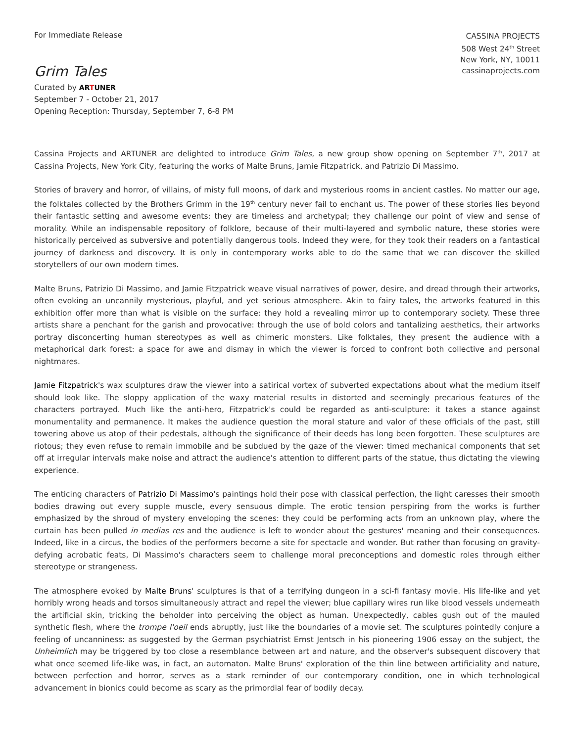For Immediate Release
CASSINA PROJECTS
508 West 24<sup>th</sup> Street
New York, NY, 10011
cassinaprojects.com
Grim Tales
Curated by ARTUNER
September 7 - October 21, 2017
Opening Reception: Thursday, September 7, 6-8 PM
Cassina Projects and ARTUNER are delighted to introduce Grim Tales, a new group show opening on September 7<sup>th</sup>, 2017 at Cassina Projects, New York City, featuring the works of Malte Bruns, Jamie Fitzpatrick, and Patrizio Di Massimo.
Stories of bravery and horror, of villains, of misty full moons, of dark and mysterious rooms in ancient castles. No matter our age, the folktales collected by the Brothers Grimm in the 19<sup>th</sup> century never fail to enchant us. The power of these stories lies beyond their fantastic setting and awesome events: they are timeless and archetypal; they challenge our point of view and sense of morality. While an indispensable repository of folklore, because of their multi-layered and symbolic nature, these stories were historically perceived as subversive and potentially dangerous tools. Indeed they were, for they took their readers on a fantastical journey of darkness and discovery. It is only in contemporary works able to do the same that we can discover the skilled storytellers of our own modern times.
Malte Bruns, Patrizio Di Massimo, and Jamie Fitzpatrick weave visual narratives of power, desire, and dread through their artworks, often evoking an uncannily mysterious, playful, and yet serious atmosphere. Akin to fairy tales, the artworks featured in this exhibition offer more than what is visible on the surface: they hold a revealing mirror up to contemporary society. These three artists share a penchant for the garish and provocative: through the use of bold colors and tantalizing aesthetics, their artworks portray disconcerting human stereotypes as well as chimeric monsters. Like folktales, they present the audience with a metaphorical dark forest: a space for awe and dismay in which the viewer is forced to confront both collective and personal nightmares.
Jamie Fitzpatrick's wax sculptures draw the viewer into a satirical vortex of subverted expectations about what the medium itself should look like. The sloppy application of the waxy material results in distorted and seemingly precarious features of the characters portrayed. Much like the anti-hero, Fitzpatrick's could be regarded as anti-sculpture: it takes a stance against monumentality and permanence. It makes the audience question the moral stature and valor of these officials of the past, still towering above us atop of their pedestals, although the significance of their deeds has long been forgotten. These sculptures are riotous; they even refuse to remain immobile and be subdued by the gaze of the viewer: timed mechanical components that set off at irregular intervals make noise and attract the audience's attention to different parts of the statue, thus dictating the viewing experience.
The enticing characters of Patrizio Di Massimo's paintings hold their pose with classical perfection, the light caresses their smooth bodies drawing out every supple muscle, every sensuous dimple. The erotic tension perspiring from the works is further emphasized by the shroud of mystery enveloping the scenes: they could be performing acts from an unknown play, where the curtain has been pulled in medias res and the audience is left to wonder about the gestures' meaning and their consequences. Indeed, like in a circus, the bodies of the performers become a site for spectacle and wonder. But rather than focusing on gravity-defying acrobatic feats, Di Massimo's characters seem to challenge moral preconceptions and domestic roles through either stereotype or strangeness.
The atmosphere evoked by Malte Bruns' sculptures is that of a terrifying dungeon in a sci-fi fantasy movie. His life-like and yet horribly wrong heads and torsos simultaneously attract and repel the viewer; blue capillary wires run like blood vessels underneath the artificial skin, tricking the beholder into perceiving the object as human. Unexpectedly, cables gush out of the mauled synthetic flesh, where the trompe l'oeil ends abruptly, just like the boundaries of a movie set. The sculptures pointedly conjure a feeling of uncanniness: as suggested by the German psychiatrist Ernst Jentsch in his pioneering 1906 essay on the subject, the Unheimlich may be triggered by too close a resemblance between art and nature, and the observer's subsequent discovery that what once seemed life-like was, in fact, an automaton. Malte Bruns' exploration of the thin line between artificiality and nature, between perfection and horror, serves as a stark reminder of our contemporary condition, one in which technological advancement in bionics could become as scary as the primordial fear of bodily decay.